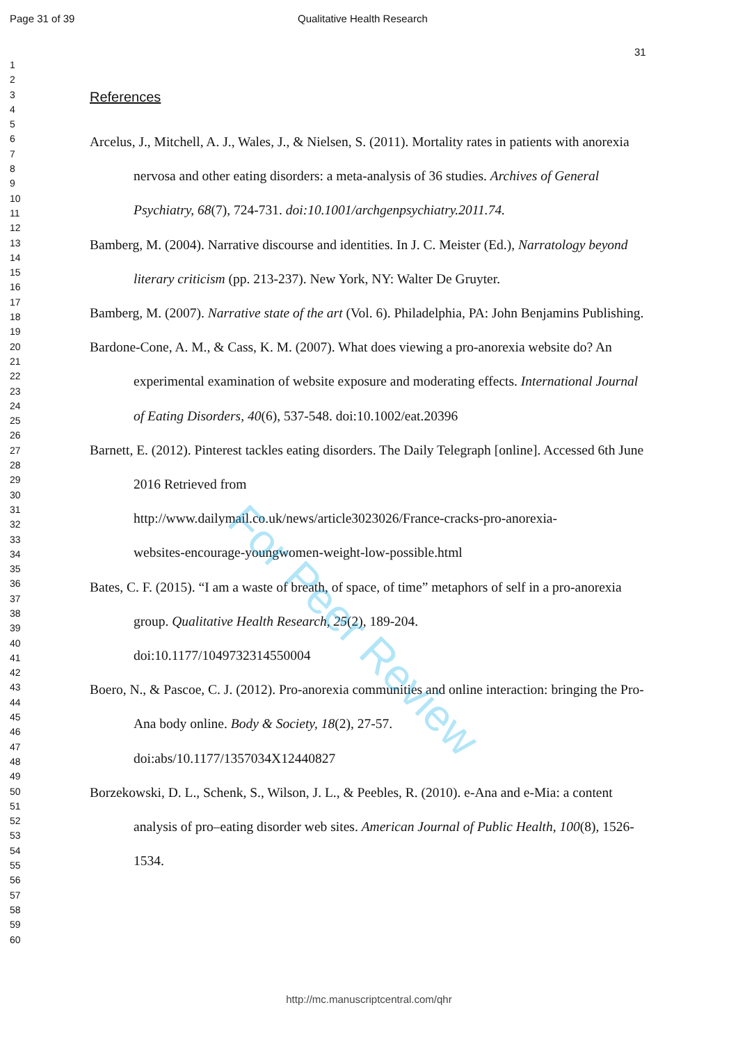Page 31 of 39 Qualitative Health Research
31
1
2
3
4
5
6
7
8
9
10
11
12
13
14
15
16
17
18
19
20
21
22
23
24
25
26
27
28
29
30
31
32
33
34
35
36
37
38
39
40
41
42
43
44
45
46
47
48
49
50
51
52
53
54
55
56
57
58
59
60
References
Arcelus, J., Mitchell, A. J., Wales, J., & Nielsen, S. (2011). Mortality rates in patients with anorexia nervosa and other eating disorders: a meta-analysis of 36 studies. Archives of General Psychiatry, 68(7), 724-731. doi:10.1001/archgenpsychiatry.2011.74.
Bamberg, M. (2004). Narrative discourse and identities. In J. C. Meister (Ed.), Narratology beyond literary criticism (pp. 213-237). New York, NY: Walter De Gruyter.
Bamberg, M. (2007). Narrative state of the art (Vol. 6). Philadelphia, PA: John Benjamins Publishing.
Bardone-Cone, A. M., & Cass, K. M. (2007). What does viewing a pro-anorexia website do? An experimental examination of website exposure and moderating effects. International Journal of Eating Disorders, 40(6), 537-548. doi:10.1002/eat.20396
Barnett, E. (2012). Pinterest tackles eating disorders. The Daily Telegraph [online]. Accessed 6th June 2016 Retrieved from
http://www.dailymail.co.uk/news/article3023026/France-cracks-pro-anorexia-
websites-encourage-youngwomen-weight-low-possible.html
Bates, C. F. (2015). “I am a waste of breath, of space, of time” metaphors of self in a pro-anorexia group. Qualitative Health Research, 25(2), 189-204.
doi:10.1177/1049732314550004
Boero, N., & Pascoe, C. J. (2012). Pro-anorexia communities and online interaction: bringing the Pro-Ana body online. Body & Society, 18(2), 27-57.
doi:abs/10.1177/1357034X12440827
Borzekowski, D. L., Schenk, S., Wilson, J. L., & Peebles, R. (2010). e-Ana and e-Mia: a content analysis of pro–eating disorder web sites. American Journal of Public Health, 100(8), 1526-1534.
For Peer Review
http://mc.manuscriptcentral.com/qhr